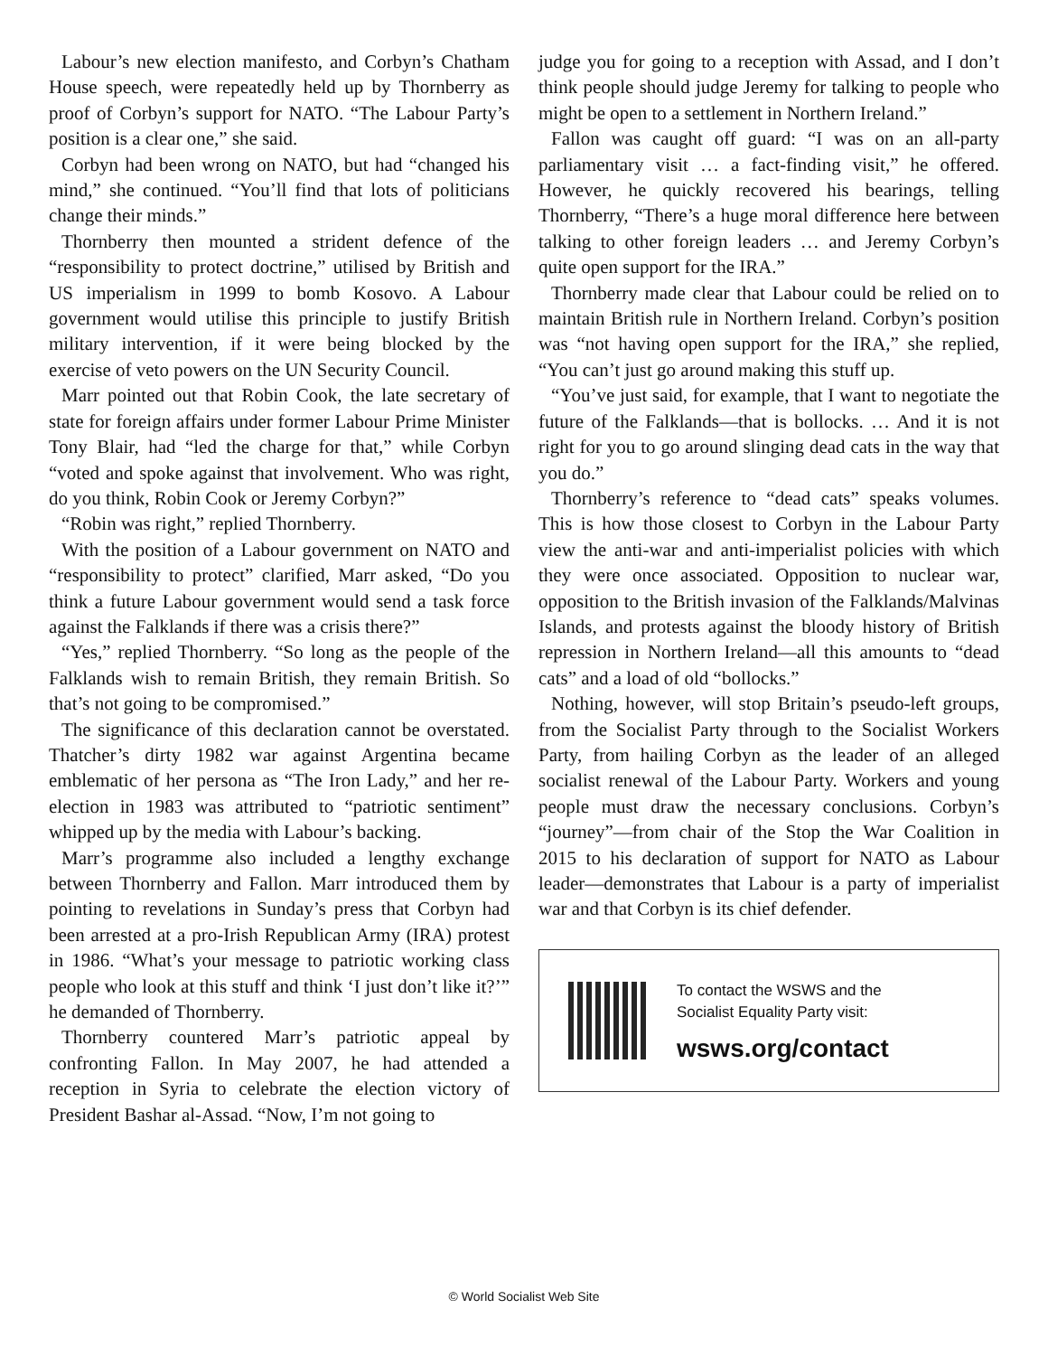Labour’s new election manifesto, and Corbyn’s Chatham House speech, were repeatedly held up by Thornberry as proof of Corbyn’s support for NATO. “The Labour Party’s position is a clear one,” she said.
Corbyn had been wrong on NATO, but had “changed his mind,” she continued. “You’ll find that lots of politicians change their minds.”
Thornberry then mounted a strident defence of the “responsibility to protect doctrine,” utilised by British and US imperialism in 1999 to bomb Kosovo. A Labour government would utilise this principle to justify British military intervention, if it were being blocked by the exercise of veto powers on the UN Security Council.
Marr pointed out that Robin Cook, the late secretary of state for foreign affairs under former Labour Prime Minister Tony Blair, had “led the charge for that,” while Corbyn “voted and spoke against that involvement. Who was right, do you think, Robin Cook or Jeremy Corbyn?”
“Robin was right,” replied Thornberry.
With the position of a Labour government on NATO and “responsibility to protect” clarified, Marr asked, “Do you think a future Labour government would send a task force against the Falklands if there was a crisis there?”
“Yes,” replied Thornberry. “So long as the people of the Falklands wish to remain British, they remain British. So that’s not going to be compromised.”
The significance of this declaration cannot be overstated. Thatcher’s dirty 1982 war against Argentina became emblematic of her persona as “The Iron Lady,” and her re-election in 1983 was attributed to “patriotic sentiment” whipped up by the media with Labour’s backing.
Marr’s programme also included a lengthy exchange between Thornberry and Fallon. Marr introduced them by pointing to revelations in Sunday’s press that Corbyn had been arrested at a pro-Irish Republican Army (IRA) protest in 1986. “What’s your message to patriotic working class people who look at this stuff and think ‘I just don’t like it?’” he demanded of Thornberry.
Thornberry countered Marr’s patriotic appeal by confronting Fallon. In May 2007, he had attended a reception in Syria to celebrate the election victory of President Bashar al-Assad. “Now, I’m not going to
judge you for going to a reception with Assad, and I don’t think people should judge Jeremy for talking to people who might be open to a settlement in Northern Ireland.”
Fallon was caught off guard: “I was on an all-party parliamentary visit … a fact-finding visit,” he offered. However, he quickly recovered his bearings, telling Thornberry, “There’s a huge moral difference here between talking to other foreign leaders … and Jeremy Corbyn’s quite open support for the IRA.”
Thornberry made clear that Labour could be relied on to maintain British rule in Northern Ireland. Corbyn’s position was “not having open support for the IRA,” she replied, “You can’t just go around making this stuff up.
“You’ve just said, for example, that I want to negotiate the future of the Falklands—that is bollocks. … And it is not right for you to go around slinging dead cats in the way that you do.”
Thornberry’s reference to “dead cats” speaks volumes. This is how those closest to Corbyn in the Labour Party view the anti-war and anti-imperialist policies with which they were once associated. Opposition to nuclear war, opposition to the British invasion of the Falklands/Malvinas Islands, and protests against the bloody history of British repression in Northern Ireland—all this amounts to “dead cats” and a load of old “bollocks.”
Nothing, however, will stop Britain’s pseudo-left groups, from the Socialist Party through to the Socialist Workers Party, from hailing Corbyn as the leader of an alleged socialist renewal of the Labour Party. Workers and young people must draw the necessary conclusions. Corbyn’s “journey”—from chair of the Stop the War Coalition in 2015 to his declaration of support for NATO as Labour leader—demonstrates that Labour is a party of imperialist war and that Corbyn is its chief defender.
To contact the WSWS and the
Socialist Equality Party visit:
wsws.org/contact
© World Socialist Web Site